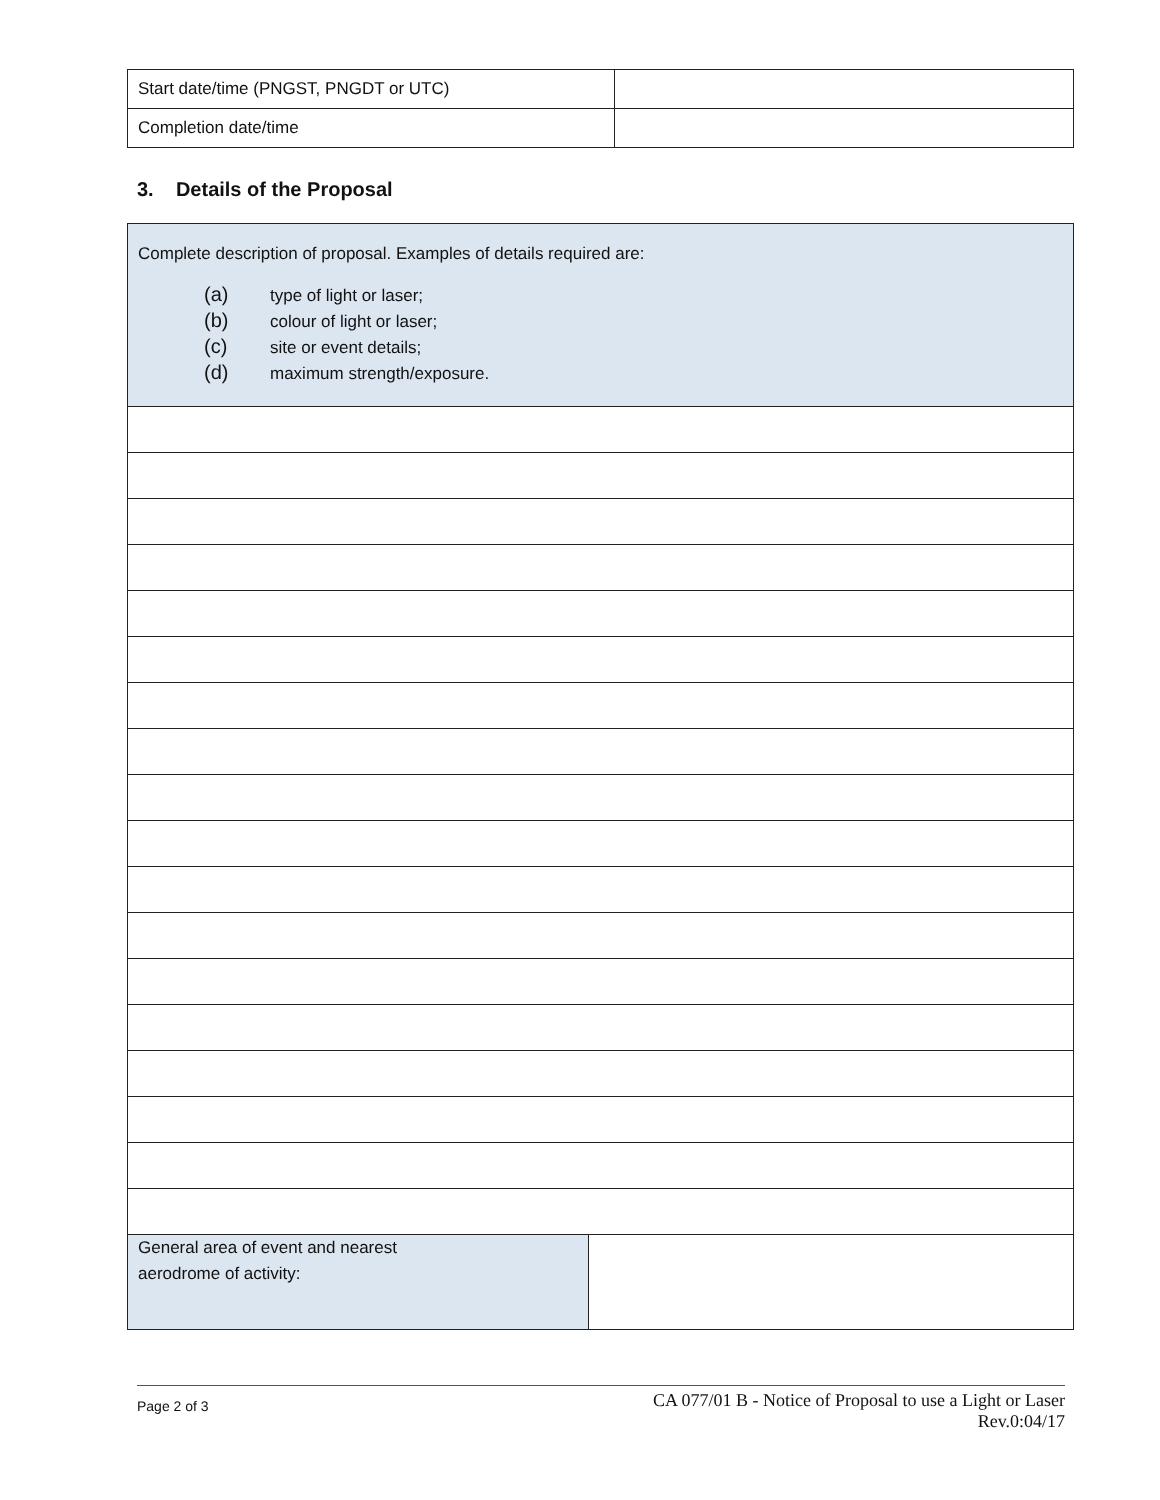| Start date/time (PNGST, PNGDT or UTC) | |
| Completion date/time | |
3. Details of the Proposal
| Complete description of proposal. Examples of details required are: (a) type of light or laser; (b) colour of light or laser; (c) site or event details; (d) maximum strength/exposure. | |
| General area of event and nearest aerodrome of activity: | |
Page 2 of 3
CA 077/01 B - Notice of Proposal to use a Light or Laser
Rev.0:04/17